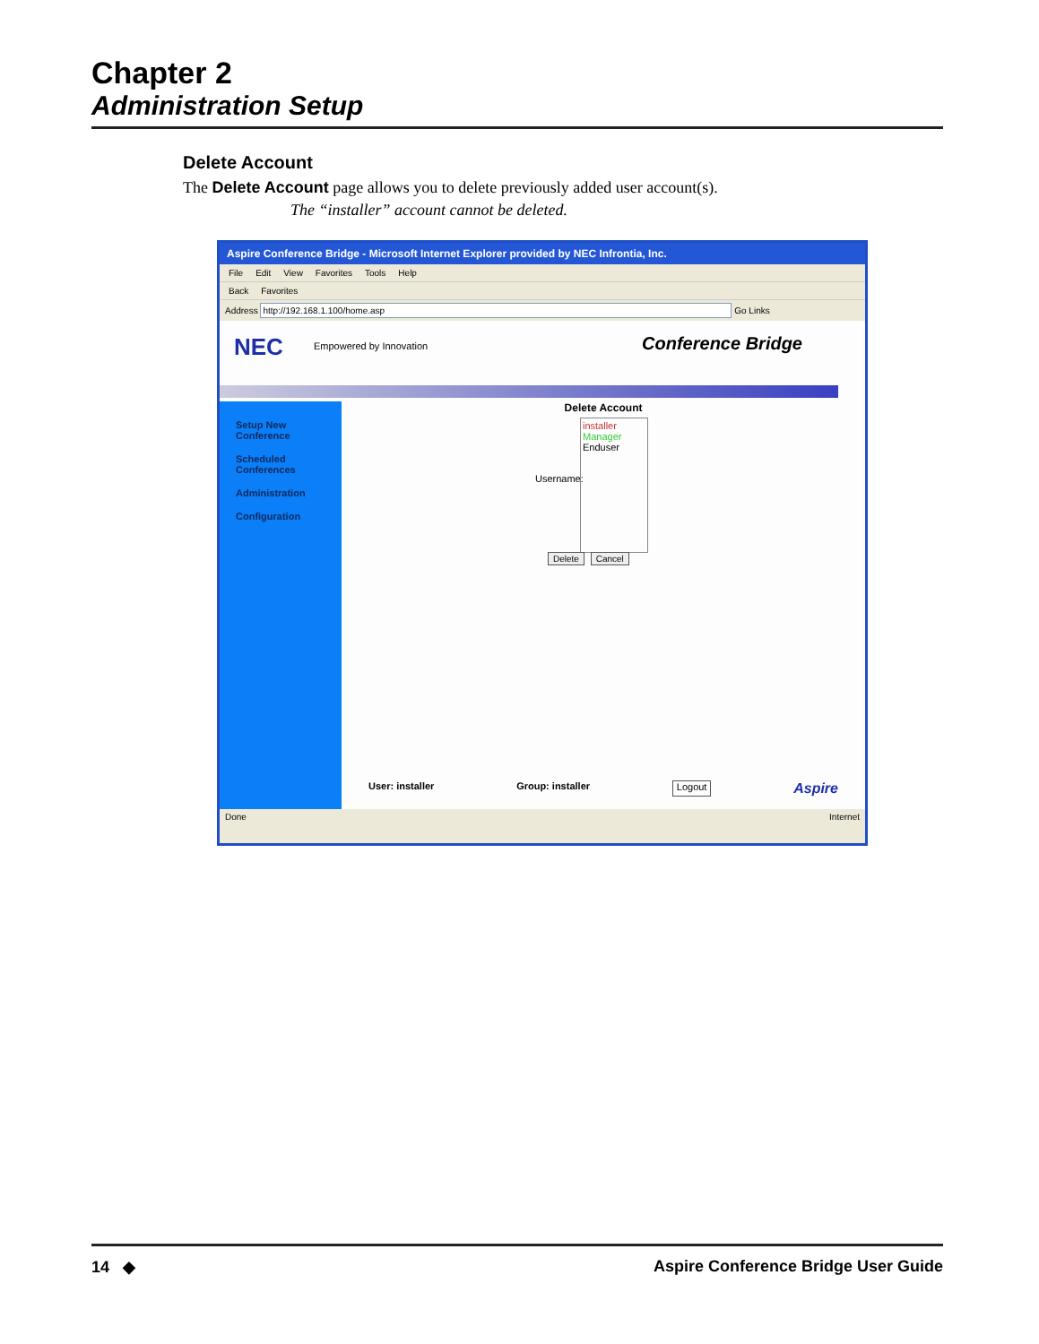Chapter 2
Administration Setup
Delete Account
The Delete Account page allows you to delete previously added user account(s).
The “installer” account cannot be deleted.
Aspire Conference Bridge - Microsoft Internet Explorer provided by NEC Infrontia, Inc.
File Edit View Favorites Tools Help
Back Favorites
Address http://192.168.1.100/home.asp Go Links
NEC Empowered by Innovation Conference Bridge
Setup New
Conference
Scheduled
Conferences
Administration
Configuration
Delete Account
Username:
installer
Manager
Enduser
Delete Cancel
User: installer Group: installer Logout Aspire
Done Internet
14 ◆ Aspire Conference Bridge User Guide